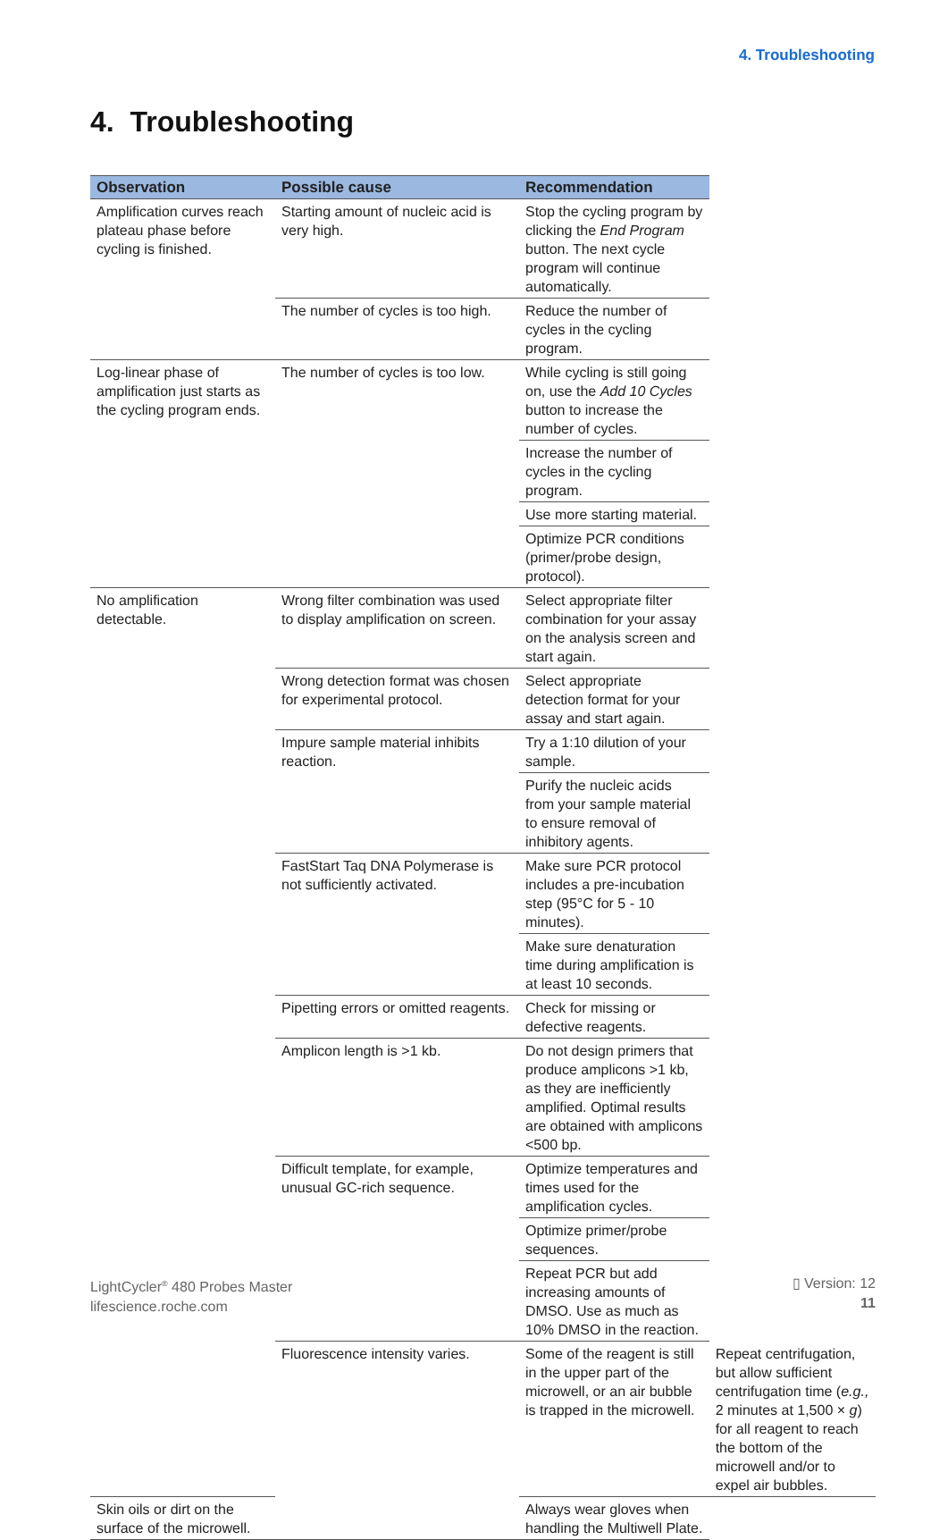4. Troubleshooting
4. Troubleshooting
| Observation | Possible cause | Recommendation | |
| --- | --- | --- | --- |
| Amplification curves reach plateau phase before cycling is finished. | Starting amount of nucleic acid is very high. | Stop the cycling program by clicking the End Program button. The next cycle program will continue automatically. | |
| | The number of cycles is too high. | Reduce the number of cycles in the cycling program. | |
| Log-linear phase of amplification just starts as the cycling program ends. | The number of cycles is too low. | While cycling is still going on, use the Add 10 Cycles button to increase the number of cycles. | |
| | | Increase the number of cycles in the cycling program. | |
| | | Use more starting material. | |
| | | Optimize PCR conditions (primer/probe design, protocol). | |
| No amplification detectable. | Wrong filter combination was used to display amplification on screen. | Select appropriate filter combination for your assay on the analysis screen and start again. | |
| | Wrong detection format was chosen for experimental protocol. | Select appropriate detection format for your assay and start again. | |
| | Impure sample material inhibits reaction. | Try a 1:10 dilution of your sample. | |
| | | Purify the nucleic acids from your sample material to ensure removal of inhibitory agents. | |
| | FastStart Taq DNA Polymerase is not sufficiently activated. | Make sure PCR protocol includes a pre-incubation step (95°C for 5 - 10 minutes). | |
| | | Make sure denaturation time during amplification is at least 10 seconds. | |
| | Pipetting errors or omitted reagents. | Check for missing or defective reagents. | |
| | Amplicon length is >1 kb. | Do not design primers that produce amplicons >1 kb, as they are inefficiently amplified. Optimal results are obtained with amplicons <500 bp. | |
| | Difficult template, for example, unusual GC-rich sequence. | Optimize temperatures and times used for the amplification cycles. | |
| | | Optimize primer/probe sequences. | |
| | | Repeat PCR but add increasing amounts of DMSO. Use as much as 10% DMSO in the reaction. | |
| | Fluorescence intensity varies. | Some of the reagent is still in the upper part of the microwell, or an air bubble is trapped in the microwell. | Repeat centrifugation, but allow sufficient centrifugation time ( e.g., 2 minutes at 1,500 × g ) for all reagent to reach the bottom of the microwell and/or to expel air bubbles. |
| Skin oils or dirt on the surface of the microwell. | | Always wear gloves when handling the Multiwell Plate. | |
LightCycler<sup>®</sup> 480 Probes Master
lifescience.roche.com
▯ Version: 12
11